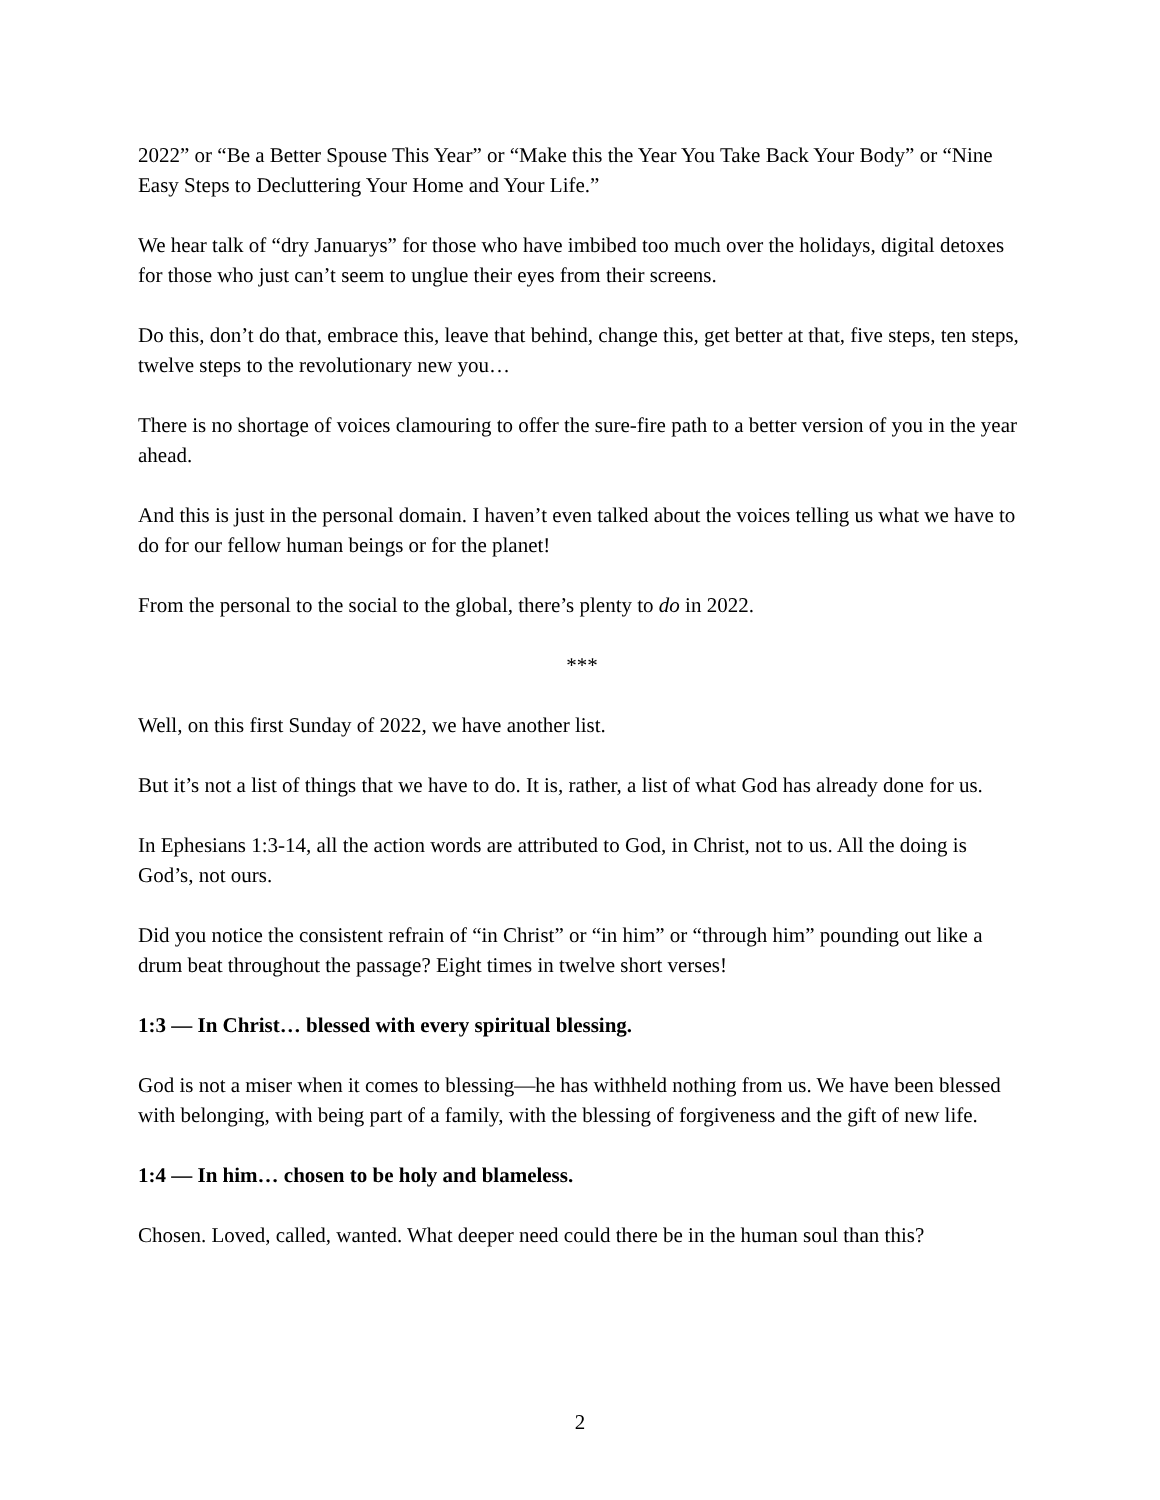2022” or “Be a Better Spouse This Year” or “Make this the Year You Take Back Your Body” or “Nine Easy Steps to Decluttering Your Home and Your Life.”
We hear talk of “dry Januarys” for those who have imbibed too much over the holidays, digital detoxes for those who just can’t seem to unglue their eyes from their screens.
Do this, don’t do that, embrace this, leave that behind, change this, get better at that, five steps, ten steps, twelve steps to the revolutionary new you…
There is no shortage of voices clamouring to offer the sure-fire path to a better version of you in the year ahead.
And this is just in the personal domain. I haven’t even talked about the voices telling us what we have to do for our fellow human beings or for the planet!
From the personal to the social to the global, there’s plenty to do in 2022.
***
Well, on this first Sunday of 2022, we have another list.
But it’s not a list of things that we have to do. It is, rather, a list of what God has already done for us.
In Ephesians 1:3-14, all the action words are attributed to God, in Christ, not to us. All the doing is God’s, not ours.
Did you notice the consistent refrain of “in Christ” or “in him” or “through him” pounding out like a drum beat throughout the passage? Eight times in twelve short verses!
1:3 — In Christ… blessed with every spiritual blessing.
God is not a miser when it comes to blessing—he has withheld nothing from us. We have been blessed with belonging, with being part of a family, with the blessing of forgiveness and the gift of new life.
1:4 — In him… chosen to be holy and blameless.
Chosen. Loved, called, wanted. What deeper need could there be in the human soul than this?
2